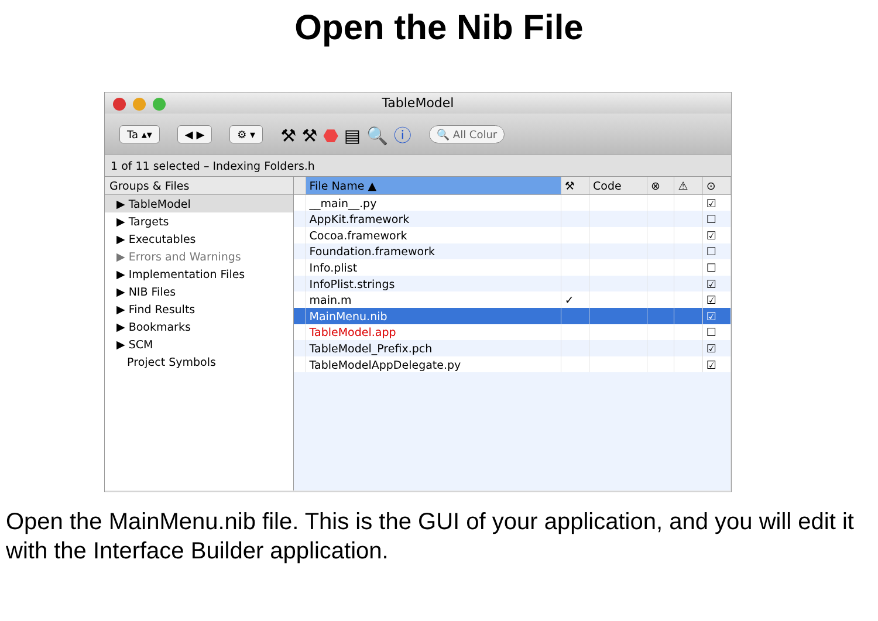Open the Nib File
TableModel
Ta ▴▾ ◀ ▶ ⚙ ▾ ⚒ ⚒ ⬣ ▤ 🔍 ⓘ 🔍 All Colur
1 of 11 selected – Indexing Folders.h
Groups & Files
▶ TableModel
▶ Targets
▶ Executables
▶ Errors and Warnings
▶ Implementation Files
▶ NIB Files
▶ Find Results
▶ Bookmarks
▶ SCM
Project Symbols
| | File Name ▲ | ⚒ | Code | ⊗ | ⚠ | ⊙ |
| --- | --- | --- | --- | --- | --- | --- |
| | __main__.py | | | | | ☑ |
| | AppKit.framework | | | | | ☐ |
| | Cocoa.framework | | | | | ☑ |
| | Foundation.framework | | | | | ☐ |
| | Info.plist | | | | | ☐ |
| | InfoPlist.strings | | | | | ☑ |
| | main.m | ✓ | | | | ☑ |
| | MainMenu.nib | | | | | ☑ |
| | TableModel.app | | | | | ☐ |
| | TableModel_Prefix.pch | | | | | ☑ |
| | TableModelAppDelegate.py | | | | | ☑ |
Open the MainMenu.nib file. This is the GUI of your application, and you will edit it with the Interface Builder application.